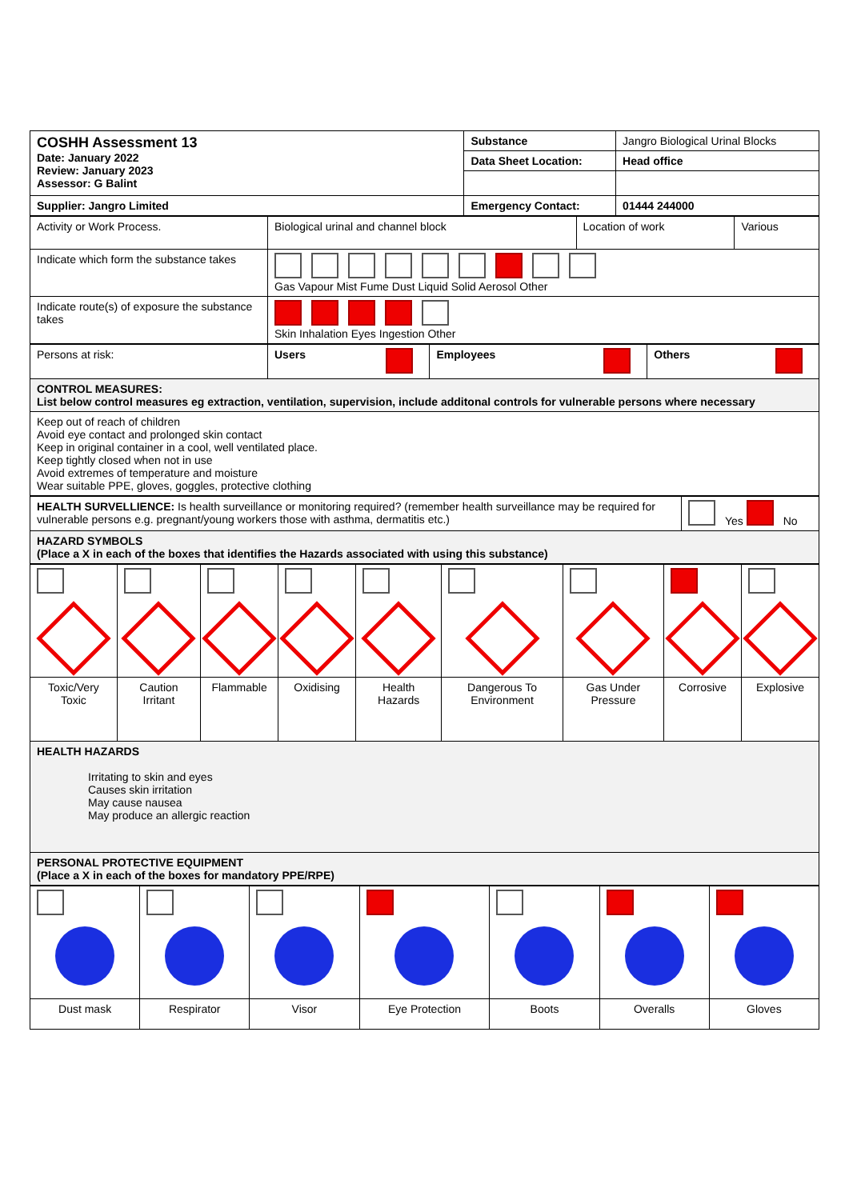| COSHH Assessment 13 Date: January 2022 Review: January 2023 Assessor: G Balint | Substance | Jangro Biological Urinal Blocks |
| | Data Sheet Location: | Head office |
| Supplier: Jangro Limited | Emergency Contact: | 01444 244000 |
| Activity or Work Process. | Biological urinal and channel block | Location of work | Various |
| Indicate which form the substance takes | Gas Vapour Mist Fume Dust Liquid Solid Aerosol Other | | |
| Indicate route(s) of exposure the substance takes | Skin Inhalation Eyes Ingestion Other | | |
| Persons at risk: | Users | Employees | Others |
| CONTROL MEASURES: List below control measures eg extraction, ventilation, supervision, include additonal controls for vulnerable persons where necessary | | | |
| Keep out of reach of children Avoid eye contact and prolonged skin contact Keep in original container in a cool, well ventilated place. Keep tightly closed when not in use Avoid extremes of temperature and moisture Wear suitable PPE, gloves, goggles, protective clothing | | | |
| HEALTH SURVELLIENCE: Is health surveillance or monitoring required? (remember health surveillance may be required for vulnerable persons e.g. pregnant/young workers those with asthma, dermatitis etc.) | Yes No |
| HAZARD SYMBOLS (Place a X in each of the boxes that identifies the Hazards associated with using this substance) | |
| Toxic/Very Toxic | Caution Irritant | Flammable | Oxidising | Health Hazards | Dangerous To Environment | Gas Under Pressure | Corrosive | Explosive |
| HEALTH HAZARDS Irritating to skin and eyes Causes skin irritation May cause nausea May produce an allergic reaction | | | | | | | | |
| PERSONAL PROTECTIVE EQUIPMENT (Place a X in each of the boxes for mandatory PPE/RPE) | | | | | | | | |
| Dust mask | Respirator | Visor | Eye Protection | Boots | Overalls | Gloves |